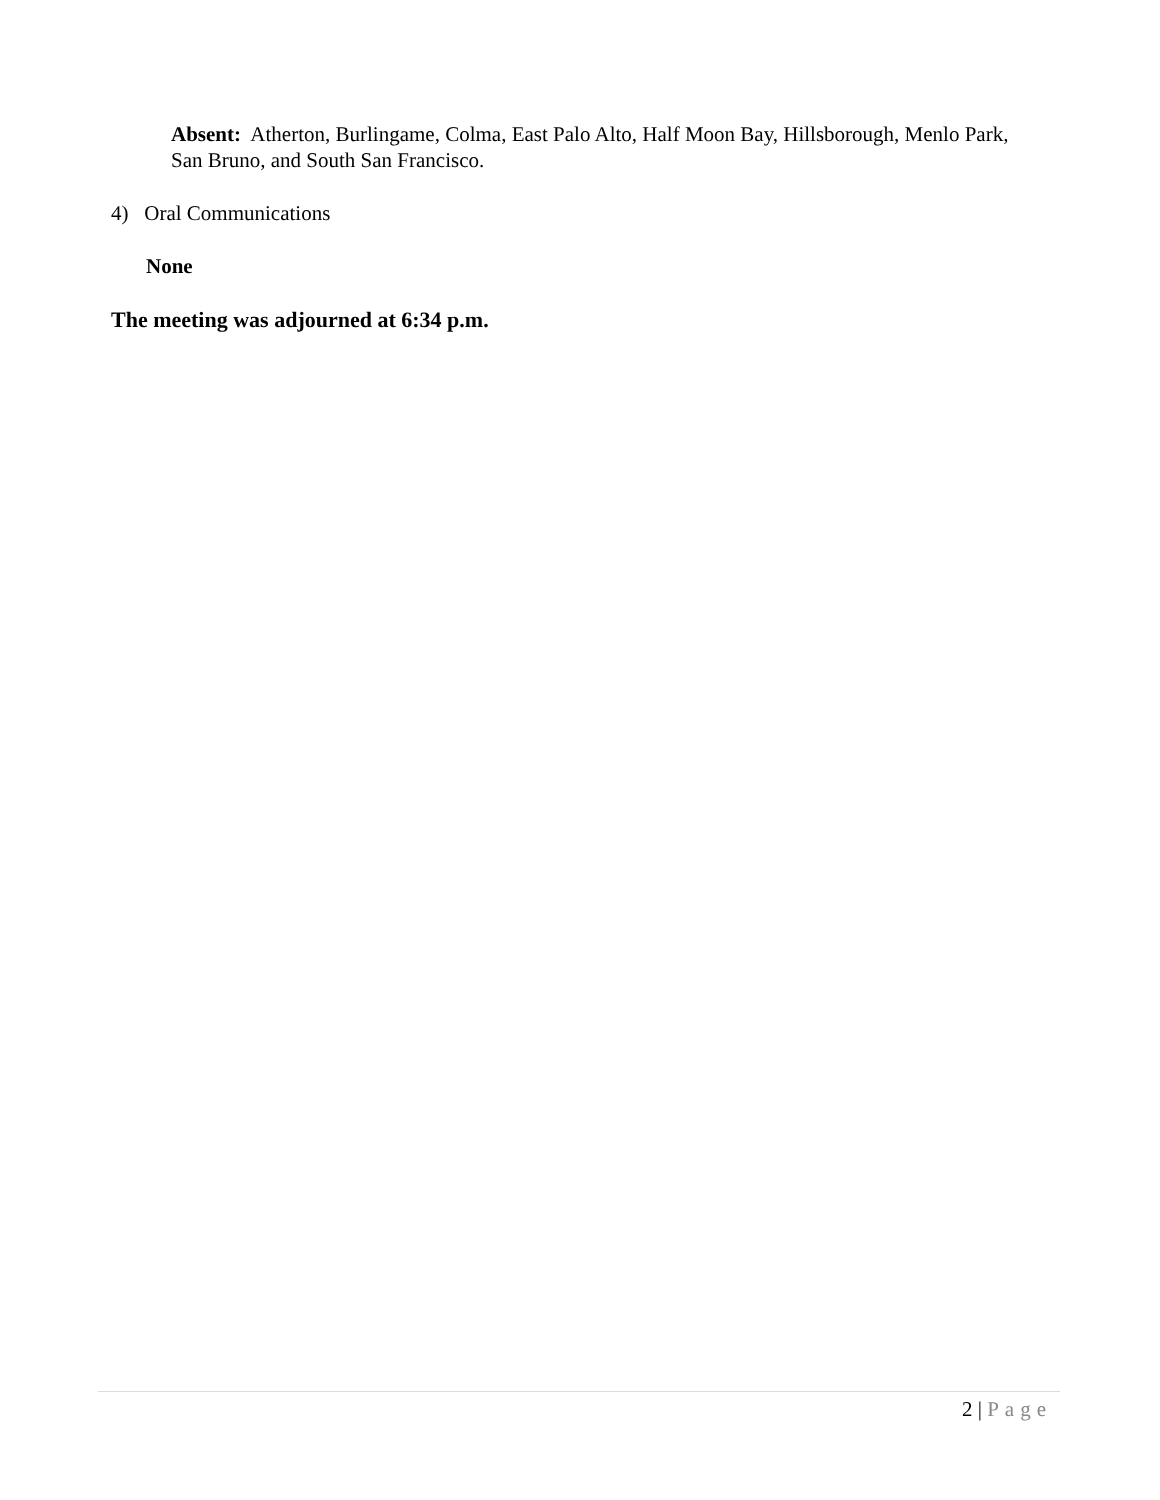Absent: Atherton, Burlingame, Colma, East Palo Alto, Half Moon Bay, Hillsborough, Menlo Park, San Bruno, and South San Francisco.
4) Oral Communications
None
The meeting was adjourned at 6:34 p.m.
2 | Page